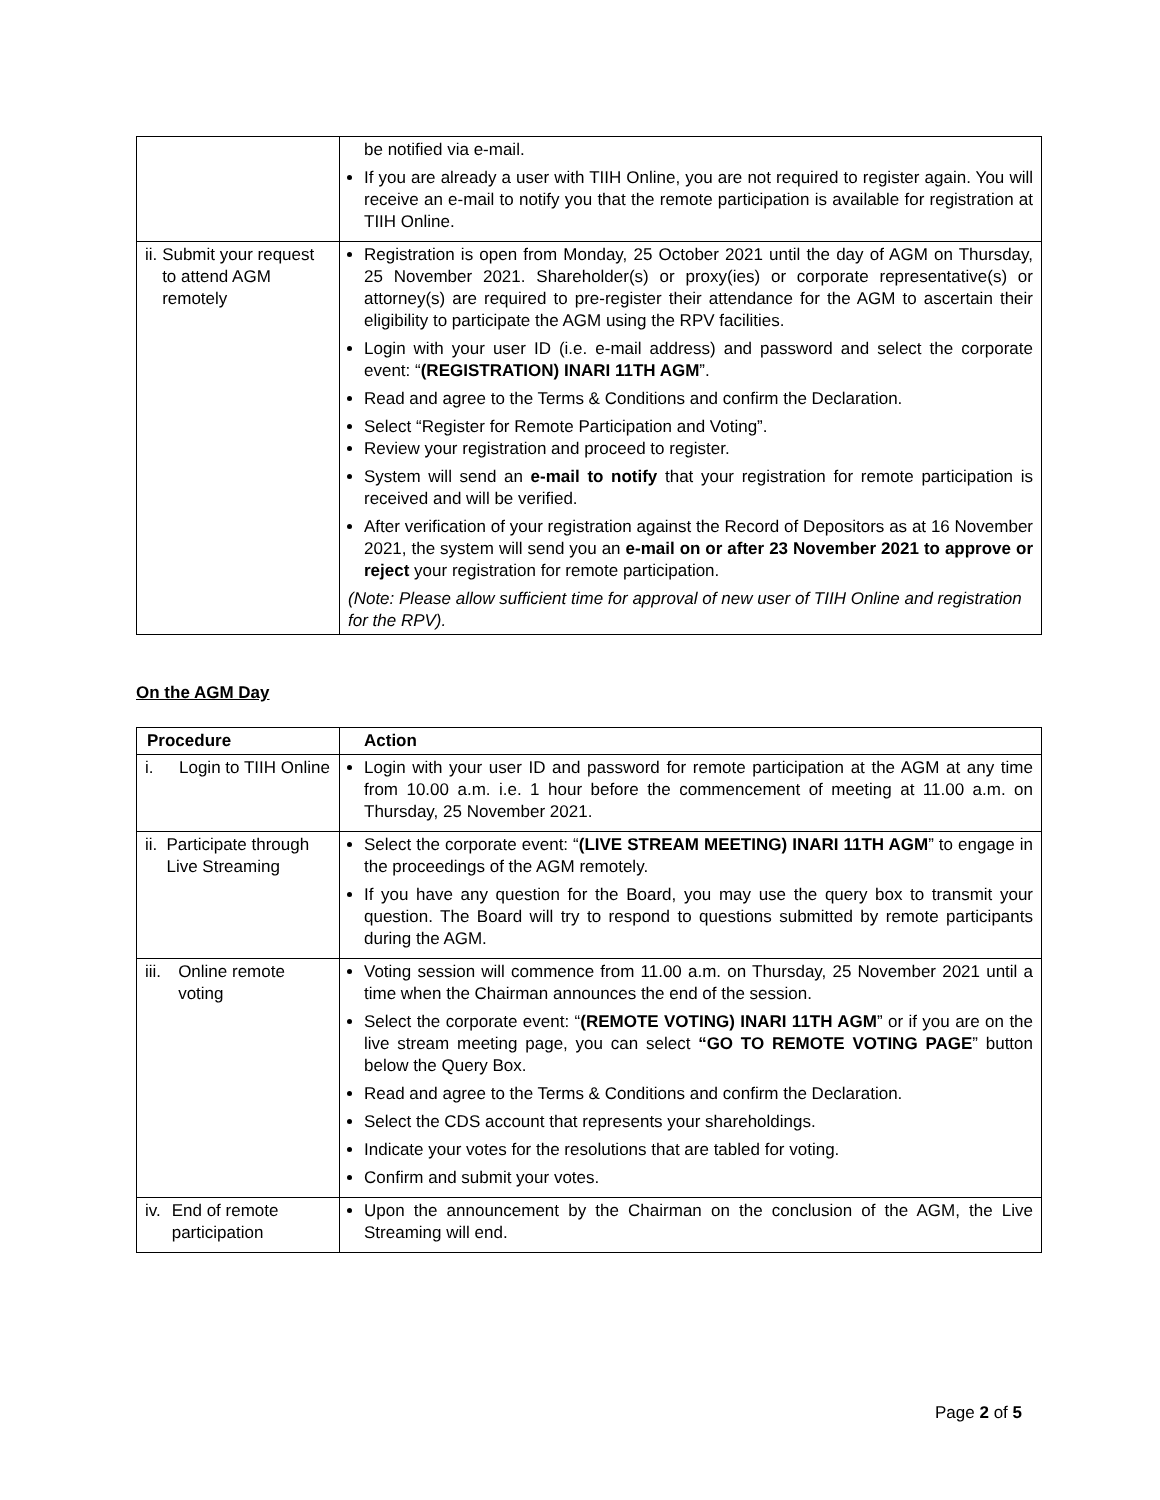| | be notified via e-mail. If you are already a user with TIIH Online, you are not required to register again. You will receive an e-mail to notify you that the remote participation is available for registration at TIIH Online. |
| ii. Submit your request to attend AGM remotely | Registration is open from Monday, 25 October 2021 until the day of AGM on Thursday, 25 November 2021. Shareholder(s) or proxy(ies) or corporate representative(s) or attorney(s) are required to pre-register their attendance for the AGM to ascertain their eligibility to participate the AGM using the RPV facilities. Login with your user ID (i.e. e-mail address) and password and select the corporate event: “ (REGISTRATION) INARI 11TH AGM ”. Read and agree to the Terms & Conditions and confirm the Declaration. Select “Register for Remote Participation and Voting”. Review your registration and proceed to register. System will send an e-mail to notify that your registration for remote participation is received and will be verified. After verification of your registration against the Record of Depositors as at 16 November 2021, the system will send you an e-mail on or after 23 November 2021 to approve or reject your registration for remote participation. (Note: Please allow sufficient time for approval of new user of TIIH Online and registration for the RPV). |
On the AGM Day
| Procedure | Action |
| --- | --- |
| i. Login to TIIH Online | Login with your user ID and password for remote participation at the AGM at any time from 10.00 a.m. i.e. 1 hour before the commencement of meeting at 11.00 a.m. on Thursday, 25 November 2021. |
| ii. Participate through Live Streaming | Select the corporate event: “ (LIVE STREAM MEETING) INARI 11TH AGM ” to engage in the proceedings of the AGM remotely. If you have any question for the Board, you may use the query box to transmit your question. The Board will try to respond to questions submitted by remote participants during the AGM. |
| iii. Online remote voting | Voting session will commence from 11.00 a.m. on Thursday, 25 November 2021 until a time when the Chairman announces the end of the session. Select the corporate event: “ (REMOTE VOTING) INARI 11TH AGM ” or if you are on the live stream meeting page, you can select “GO TO REMOTE VOTING PAGE ” button below the Query Box. Read and agree to the Terms & Conditions and confirm the Declaration. Select the CDS account that represents your shareholdings. Indicate your votes for the resolutions that are tabled for voting. Confirm and submit your votes. |
| iv. End of remote participation | Upon the announcement by the Chairman on the conclusion of the AGM, the Live Streaming will end. |
Page 2 of 5